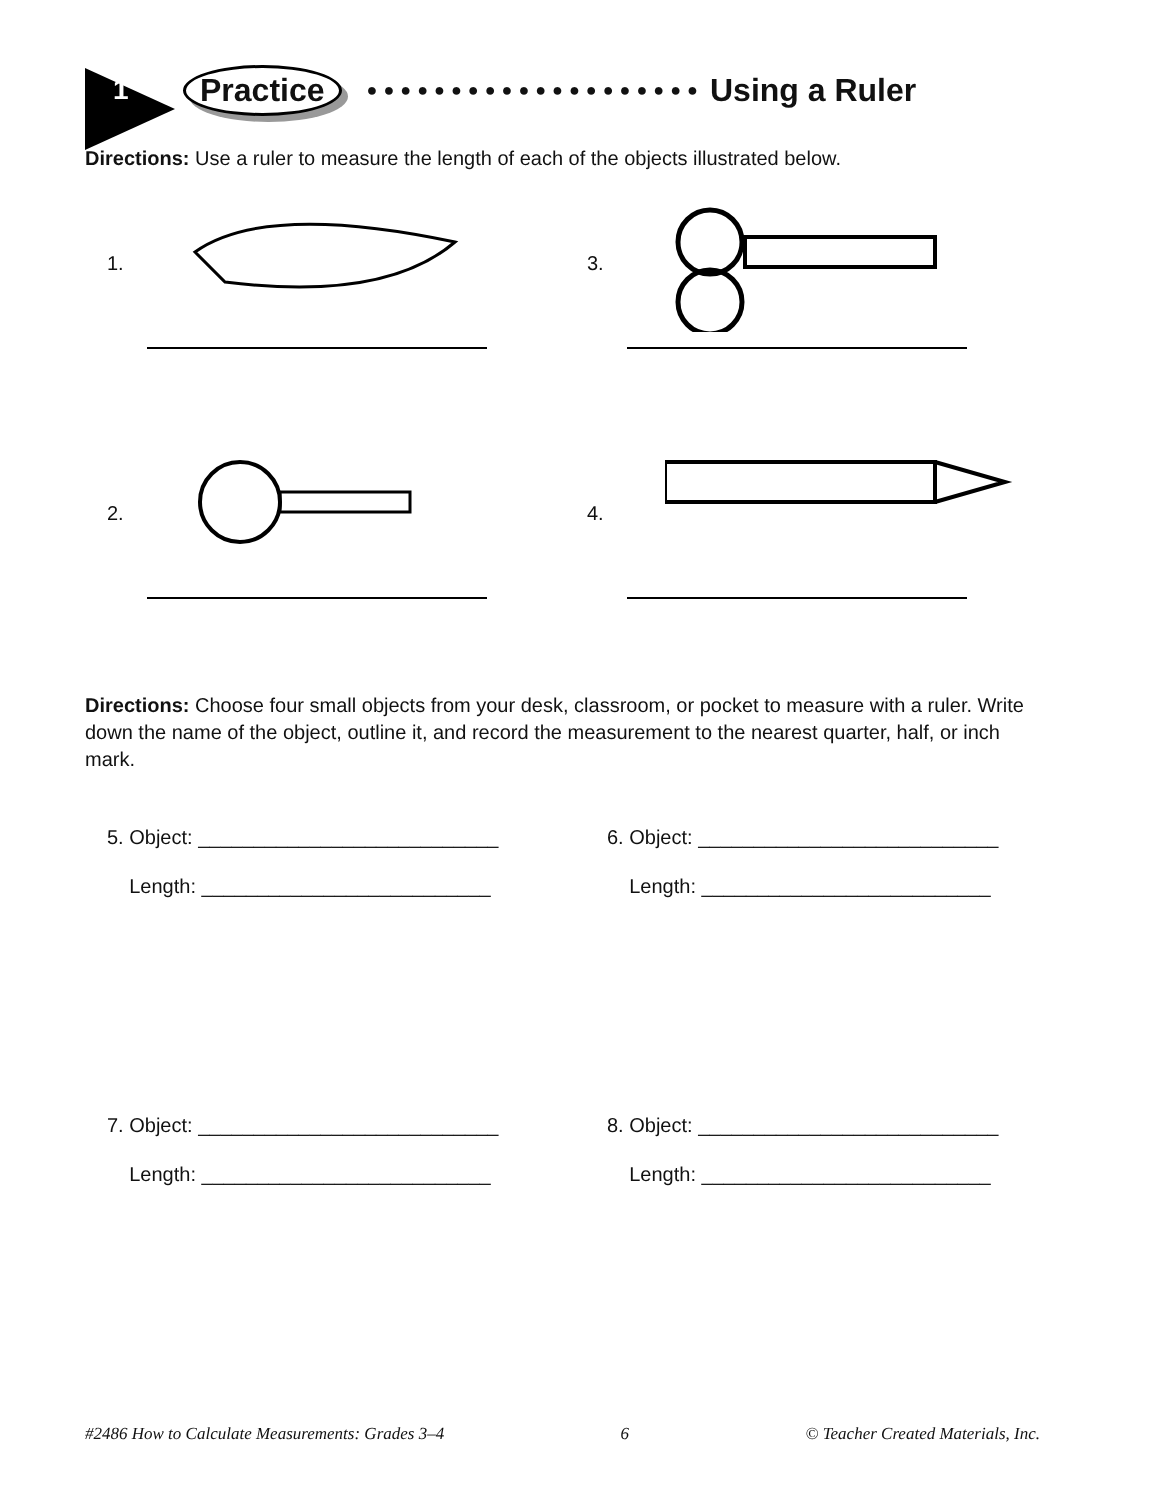1 Practice ●●●●●●●●●●●●●●●●●●●● Using a Ruler
Directions: Use a ruler to measure the length of each of the objects illustrated below.
1.
3.
2.
4.
Directions: Choose four small objects from your desk, classroom, or pocket to measure with a ruler. Write down the name of the object, outline it, and record the measurement to the nearest quarter, half, or inch mark.
5. Object: ___________________________
Length: __________________________
6. Object: ___________________________
Length: __________________________
7. Object: ___________________________
Length: __________________________
8. Object: ___________________________
Length: __________________________
#2486 How to Calculate Measurements: Grades 3–4 6 © Teacher Created Materials, Inc.